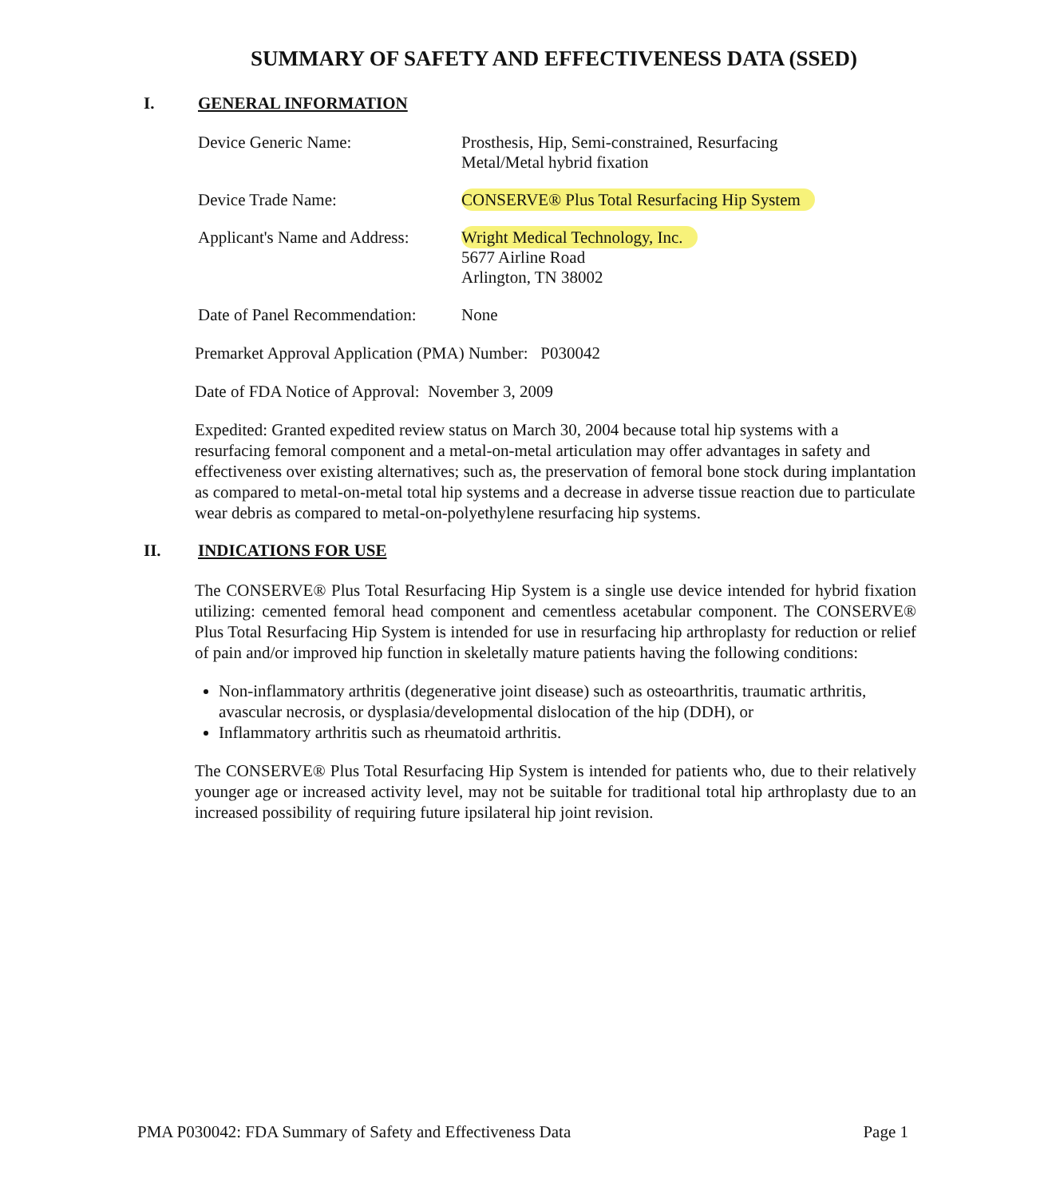SUMMARY OF SAFETY AND EFFECTIVENESS DATA (SSED)
I. GENERAL INFORMATION
Device Generic Name: Prosthesis, Hip, Semi-constrained, Resurfacing
Metal/Metal hybrid fixation
Device Trade Name: CONSERVE® Plus Total Resurfacing Hip System
Applicant's Name and Address:
Wright Medical Technology, Inc.
5677 Airline Road
Arlington, TN 38002
Date of Panel Recommendation:
None
Premarket Approval Application (PMA) Number: P030042
Date of FDA Notice of Approval: November 3, 2009
Expedited: Granted expedited review status on March 30, 2004 because total hip systems with a resurfacing femoral component and a metal-on-metal articulation may offer advantages in safety and effectiveness over existing alternatives; such as, the preservation of femoral bone stock during implantation as compared to metal-on-metal total hip systems and a decrease in adverse tissue reaction due to particulate wear debris as compared to metal-on-polyethylene resurfacing hip systems.
II. INDICATIONS FOR USE
The CONSERVE® Plus Total Resurfacing Hip System is a single use device intended for hybrid fixation utilizing: cemented femoral head component and cementless acetabular component. The CONSERVE® Plus Total Resurfacing Hip System is intended for use in resurfacing hip arthroplasty for reduction or relief of pain and/or improved hip function in skeletally mature patients having the following conditions:
Non-inflammatory arthritis (degenerative joint disease) such as osteoarthritis, traumatic arthritis, avascular necrosis, or dysplasia/developmental dislocation of the hip (DDH), or
Inflammatory arthritis such as rheumatoid arthritis.
The CONSERVE® Plus Total Resurfacing Hip System is intended for patients who, due to their relatively younger age or increased activity level, may not be suitable for traditional total hip arthroplasty due to an increased possibility of requiring future ipsilateral hip joint revision.
PMA P030042: FDA Summary of Safety and Effectiveness Data Page 1